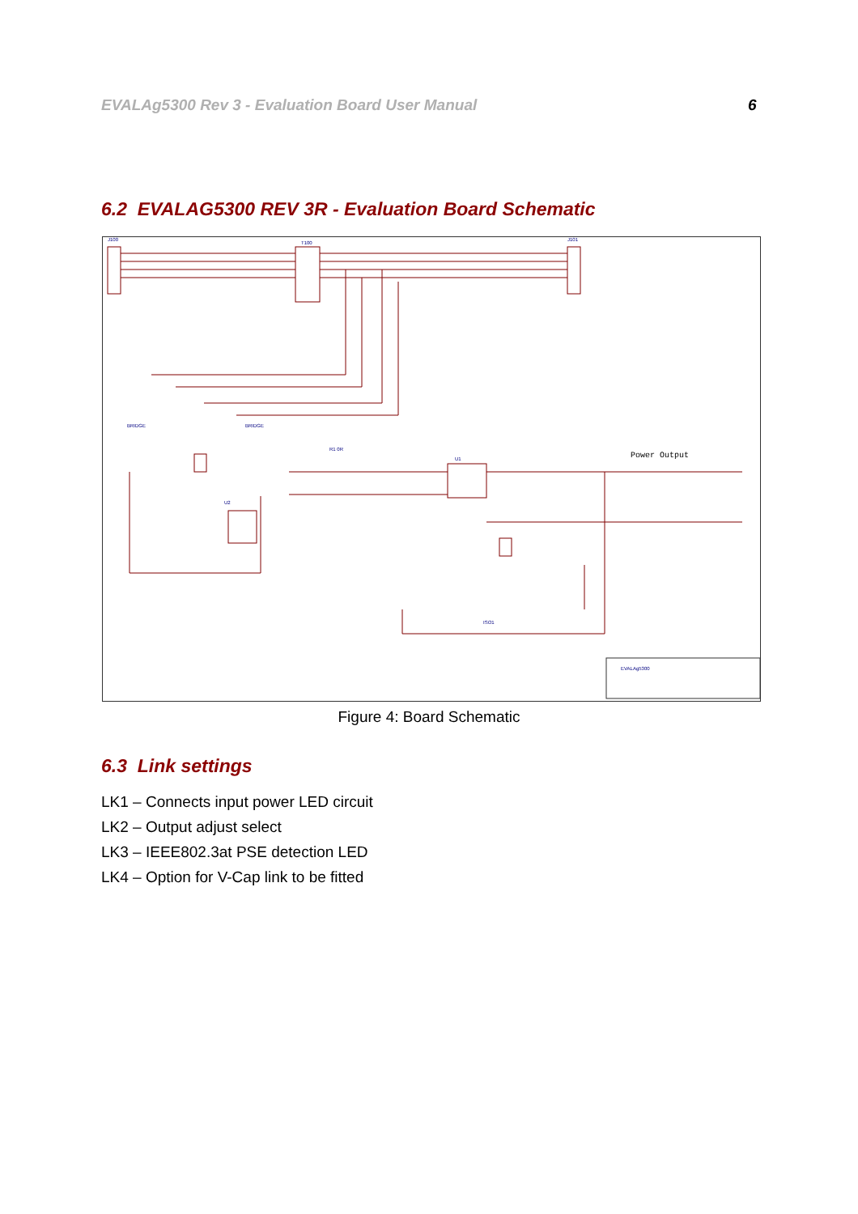EVALAg5300 Rev 3 - Evaluation Board User Manual 6
6.2 EVALAG5300 REV 3R - Evaluation Board Schematic
T100
J100
J101
U1
BRIDGE
BRIDGE
R1 0R
U2
ISO1
EVALAg5300
Power Output
Figure 4: Board Schematic
6.3 Link settings
LK1 – Connects input power LED circuit
LK2 – Output adjust select
LK3 – IEEE802.3at PSE detection LED
LK4 – Option for V-Cap link to be fitted